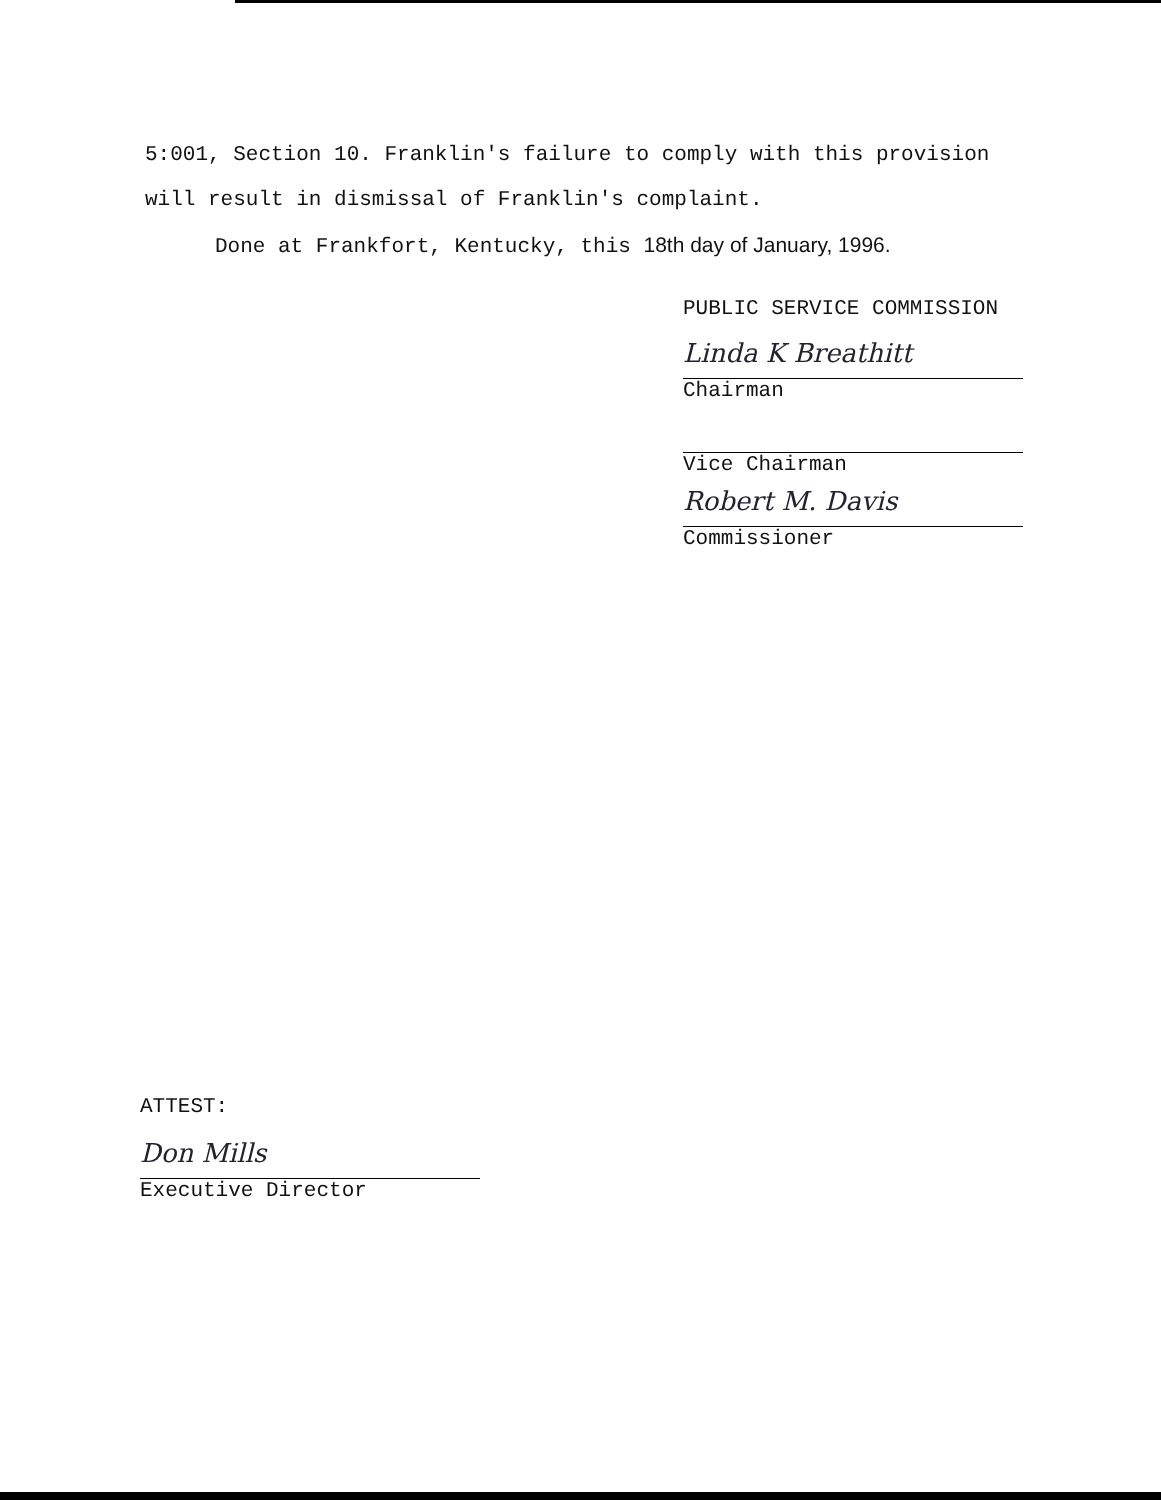5:001, Section 10. Franklin's failure to comply with this provision will result in dismissal of Franklin's complaint.
Done at Frankfort, Kentucky, this 18th day of January, 1996.
PUBLIC SERVICE COMMISSION
Linda K Breathitt
Chairman
Vice Chairman
Robert M. Davis
Commissioner
ATTEST:
Don Mills
Executive Director